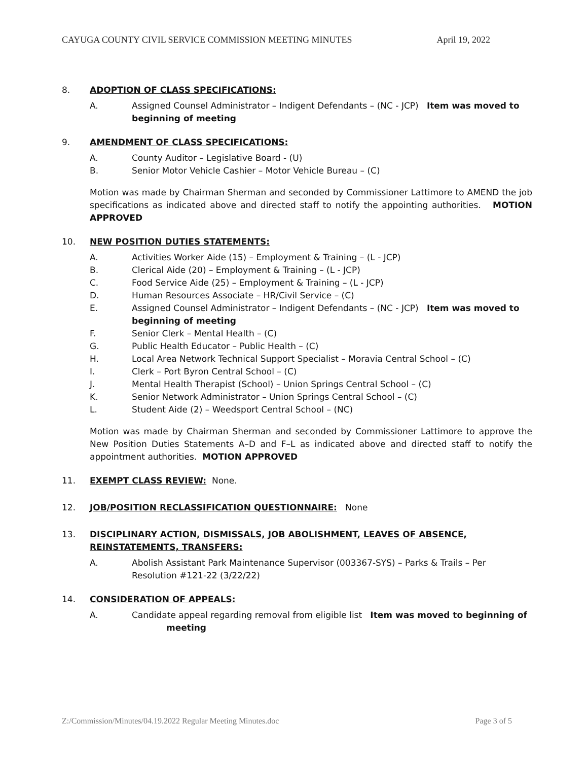CAYUGA COUNTY CIVIL SERVICE COMMISSION MEETING MINUTES April 19, 2022
8. ADOPTION OF CLASS SPECIFICATIONS:
A. Assigned Counsel Administrator – Indigent Defendants – (NC - JCP) Item was moved to beginning of meeting
9. AMENDMENT OF CLASS SPECIFICATIONS:
A. County Auditor – Legislative Board - (U)
B. Senior Motor Vehicle Cashier – Motor Vehicle Bureau – (C)
Motion was made by Chairman Sherman and seconded by Commissioner Lattimore to AMEND the job specifications as indicated above and directed staff to notify the appointing authorities. MOTION APPROVED
10. NEW POSITION DUTIES STATEMENTS:
A. Activities Worker Aide (15) – Employment & Training – (L - JCP)
B. Clerical Aide (20) – Employment & Training – (L - JCP)
C. Food Service Aide (25) – Employment & Training – (L - JCP)
D. Human Resources Associate – HR/Civil Service – (C)
E. Assigned Counsel Administrator – Indigent Defendants – (NC - JCP) Item was moved to beginning of meeting
F. Senior Clerk – Mental Health – (C)
G. Public Health Educator – Public Health – (C)
H. Local Area Network Technical Support Specialist – Moravia Central School – (C)
I. Clerk – Port Byron Central School – (C)
J. Mental Health Therapist (School) – Union Springs Central School – (C)
K. Senior Network Administrator – Union Springs Central School – (C)
L. Student Aide (2) – Weedsport Central School – (NC)
Motion was made by Chairman Sherman and seconded by Commissioner Lattimore to approve the New Position Duties Statements A–D and F–L as indicated above and directed staff to notify the appointment authorities. MOTION APPROVED
11. EXEMPT CLASS REVIEW: None.
12. JOB/POSITION RECLASSIFICATION QUESTIONNAIRE: None
13. DISCIPLINARY ACTION, DISMISSALS, JOB ABOLISHMENT, LEAVES OF ABSENCE, REINSTATEMENTS, TRANSFERS:
A. Abolish Assistant Park Maintenance Supervisor (003367-SYS) – Parks & Trails – Per Resolution #121-22 (3/22/22)
14. CONSIDERATION OF APPEALS:
A. Candidate appeal regarding removal from eligible list Item was moved to beginning of
meeting
Z:/Commission/Minutes/04.19.2022 Regular Meeting Minutes.doc Page 3 of 5